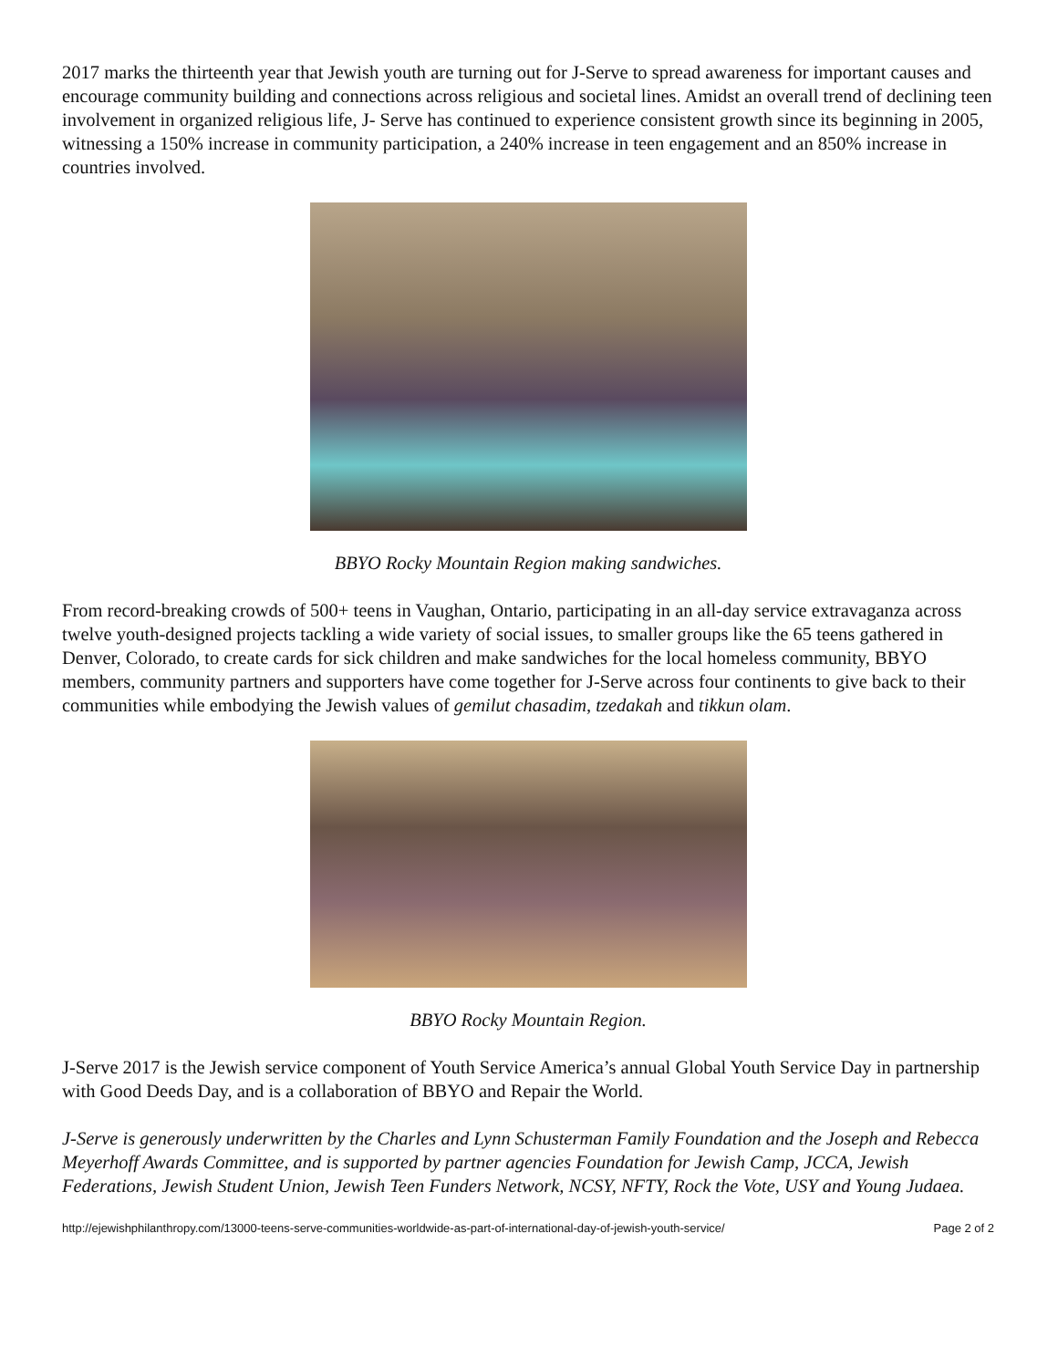2017 marks the thirteenth year that Jewish youth are turning out for J-Serve to spread awareness for important causes and encourage community building and connections across religious and societal lines. Amidst an overall trend of declining teen involvement in organized religious life, J- Serve has continued to experience consistent growth since its beginning in 2005, witnessing a 150% increase in community participation, a 240% increase in teen engagement and an 850% increase in countries involved.
BBYO Rocky Mountain Region making sandwiches.
From record-breaking crowds of 500+ teens in Vaughan, Ontario, participating in an all-day service extravaganza across twelve youth-designed projects tackling a wide variety of social issues, to smaller groups like the 65 teens gathered in Denver, Colorado, to create cards for sick children and make sandwiches for the local homeless community, BBYO members, community partners and supporters have come together for J-Serve across four continents to give back to their communities while embodying the Jewish values of gemilut chasadim, tzedakah and tikkun olam.
BBYO Rocky Mountain Region.
J-Serve 2017 is the Jewish service component of Youth Service America’s annual Global Youth Service Day in partnership with Good Deeds Day, and is a collaboration of BBYO and Repair the World.
J-Serve is generously underwritten by the Charles and Lynn Schusterman Family Foundation and the Joseph and Rebecca Meyerhoff Awards Committee, and is supported by partner agencies Foundation for Jewish Camp, JCCA, Jewish Federations, Jewish Student Union, Jewish Teen Funders Network, NCSY, NFTY, Rock the Vote, USY and Young Judaea.
http://ejewishphilanthropy.com/13000-teens-serve-communities-worldwide-as-part-of-international-day-of-jewish-youth-service/ Page 2 of 2